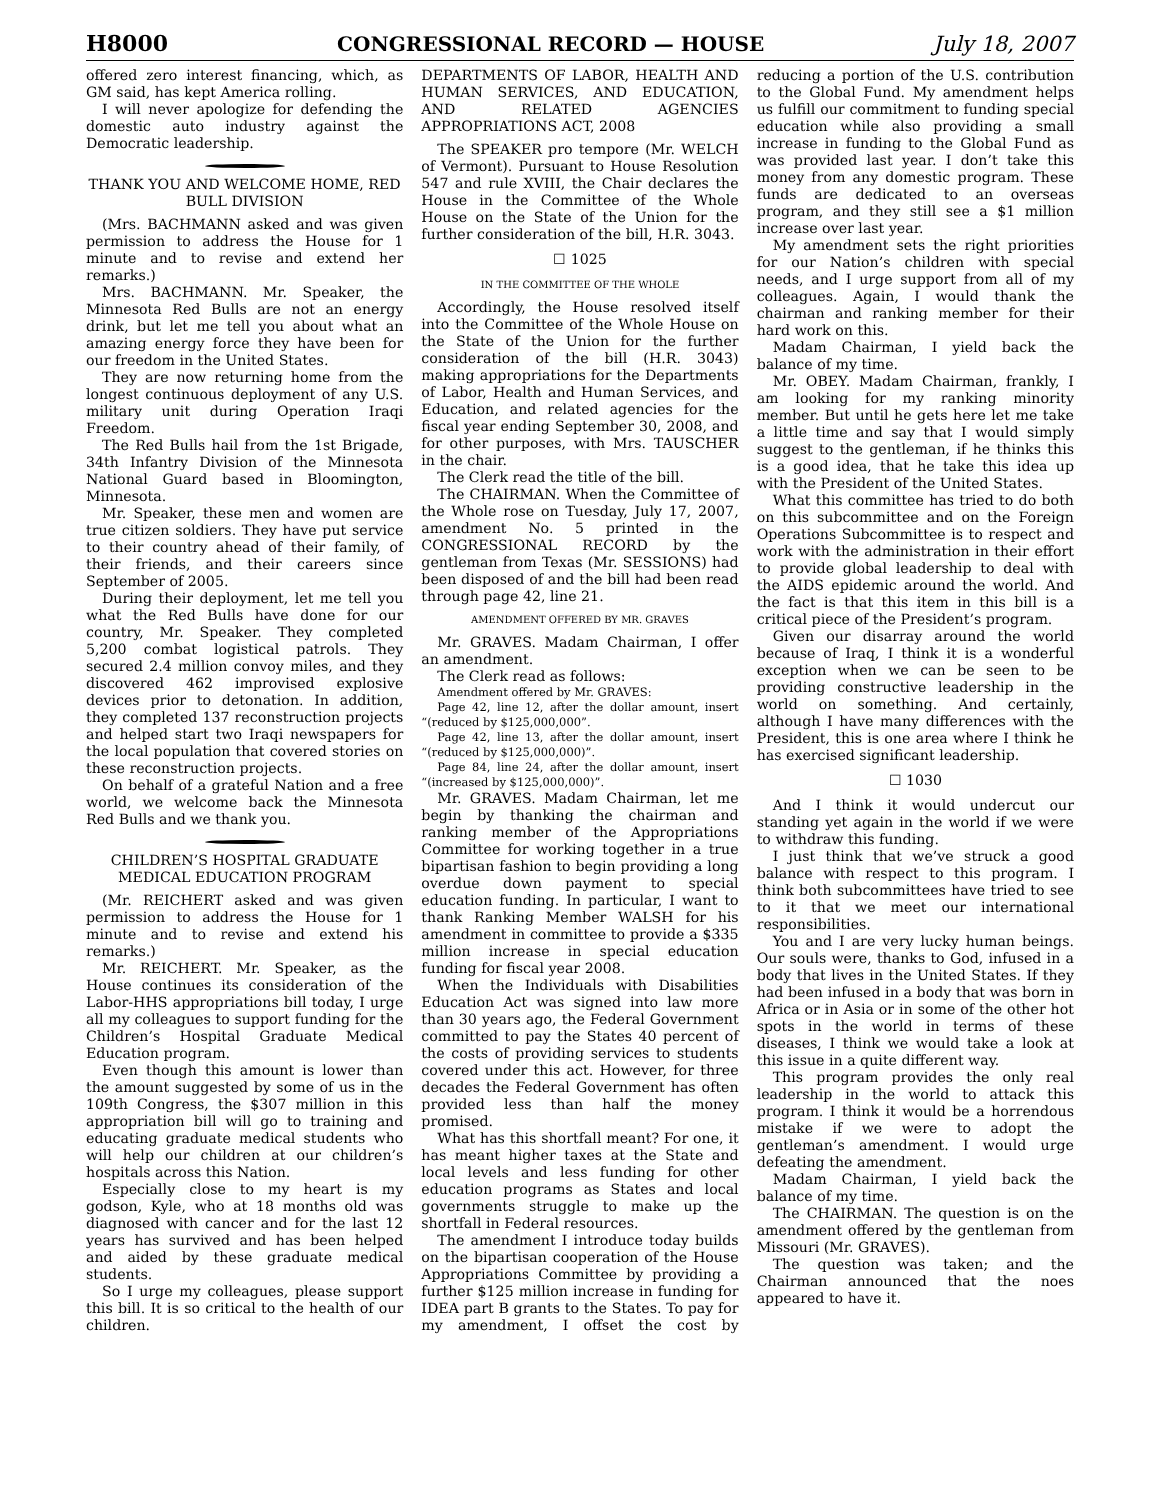H8000 CONGRESSIONAL RECORD — HOUSE July 18, 2007
offered zero interest financing, which, as GM said, has kept America rolling.
I will never apologize for defending the domestic auto industry against the Democratic leadership.
THANK YOU AND WELCOME HOME, RED BULL DIVISION
(Mrs. BACHMANN asked and was given permission to address the House for 1 minute and to revise and extend her remarks.)
Mrs. BACHMANN. Mr. Speaker, the Minnesota Red Bulls are not an energy drink, but let me tell you about what an amazing energy force they have been for our freedom in the United States.
They are now returning home from the longest continuous deployment of any U.S. military unit during Operation Iraqi Freedom.
The Red Bulls hail from the 1st Brigade, 34th Infantry Division of the Minnesota National Guard based in Bloomington, Minnesota.
Mr. Speaker, these men and women are true citizen soldiers. They have put service to their country ahead of their family, of their friends, and their careers since September of 2005.
During their deployment, let me tell you what the Red Bulls have done for our country, Mr. Speaker. They completed 5,200 combat logistical patrols. They secured 2.4 million convoy miles, and they discovered 462 improvised explosive devices prior to detonation. In addition, they completed 137 reconstruction projects and helped start two Iraqi newspapers for the local population that covered stories on these reconstruction projects.
On behalf of a grateful Nation and a free world, we welcome back the Minnesota Red Bulls and we thank you.
CHILDREN’S HOSPITAL GRADUATE MEDICAL EDUCATION PROGRAM
(Mr. REICHERT asked and was given permission to address the House for 1 minute and to revise and extend his remarks.)
Mr. REICHERT. Mr. Speaker, as the House continues its consideration of the Labor-HHS appropriations bill today, I urge all my colleagues to support funding for the Children’s Hospital Graduate Medical Education program.
Even though this amount is lower than the amount suggested by some of us in the 109th Congress, the $307 million in this appropriation bill will go to training and educating graduate medical students who will help our children at our children’s hospitals across this Nation.
Especially close to my heart is my godson, Kyle, who at 18 months old was diagnosed with cancer and for the last 12 years has survived and has been helped and aided by these graduate medical students.
So I urge my colleagues, please support this bill. It is so critical to the health of our children.
DEPARTMENTS OF LABOR, HEALTH AND HUMAN SERVICES, AND EDUCATION, AND RELATED AGENCIES APPROPRIATIONS ACT, 2008
The SPEAKER pro tempore (Mr. WELCH of Vermont). Pursuant to House Resolution 547 and rule XVIII, the Chair declares the House in the Committee of the Whole House on the State of the Union for the further consideration of the bill, H.R. 3043.
☐ 1025
IN THE COMMITTEE OF THE WHOLE
Accordingly, the House resolved itself into the Committee of the Whole House on the State of the Union for the further consideration of the bill (H.R. 3043) making appropriations for the Departments of Labor, Health and Human Services, and Education, and related agencies for the fiscal year ending September 30, 2008, and for other purposes, with Mrs. TAUSCHER in the chair.
The Clerk read the title of the bill.
The CHAIRMAN. When the Committee of the Whole rose on Tuesday, July 17, 2007, amendment No. 5 printed in the CONGRESSIONAL RECORD by the gentleman from Texas (Mr. SESSIONS) had been disposed of and the bill had been read through page 42, line 21.
AMENDMENT OFFERED BY MR. GRAVES
Mr. GRAVES. Madam Chairman, I offer an amendment.
The Clerk read as follows:
Amendment offered by Mr. GRAVES:
Page 42, line 12, after the dollar amount, insert “(reduced by $125,000,000”.
Page 42, line 13, after the dollar amount, insert “(reduced by $125,000,000)”.
Page 84, line 24, after the dollar amount, insert “(increased by $125,000,000)”.
Mr. GRAVES. Madam Chairman, let me begin by thanking the chairman and ranking member of the Appropriations Committee for working together in a true bipartisan fashion to begin providing a long overdue down payment to special education funding. In particular, I want to thank Ranking Member WALSH for his amendment in committee to provide a $335 million increase in special education funding for fiscal year 2008.
When the Individuals with Disabilities Education Act was signed into law more than 30 years ago, the Federal Government committed to pay the States 40 percent of the costs of providing services to students covered under this act. However, for three decades the Federal Government has often provided less than half the money promised.
What has this shortfall meant? For one, it has meant higher taxes at the State and local levels and less funding for other education programs as States and local governments struggle to make up the shortfall in Federal resources.
The amendment I introduce today builds on the bipartisan cooperation of the House Appropriations Committee by providing a further $125 million increase in funding for IDEA part B grants to the States. To pay for my amendment, I offset the cost by reducing a portion of the U.S. contribution to the Global Fund. My amendment helps us fulfill our commitment to funding special education while also providing a small increase in funding to the Global Fund as was provided last year. I don’t take this money from any domestic program. These funds are dedicated to an overseas program, and they still see a $1 million increase over last year.
My amendment sets the right priorities for our Nation’s children with special needs, and I urge support from all of my colleagues. Again, I would thank the chairman and ranking member for their hard work on this.
Madam Chairman, I yield back the balance of my time.
Mr. OBEY. Madam Chairman, frankly, I am looking for my ranking minority member. But until he gets here let me take a little time and say that I would simply suggest to the gentleman, if he thinks this is a good idea, that he take this idea up with the President of the United States.
What this committee has tried to do both on this subcommittee and on the Foreign Operations Subcommittee is to respect and work with the administration in their effort to provide global leadership to deal with the AIDS epidemic around the world. And the fact is that this item in this bill is a critical piece of the President’s program.
Given our disarray around the world because of Iraq, I think it is a wonderful exception when we can be seen to be providing constructive leadership in the world on something. And certainly, although I have many differences with the President, this is one area where I think he has exercised significant leadership.
☐ 1030
And I think it would undercut our standing yet again in the world if we were to withdraw this funding.
I just think that we’ve struck a good balance with respect to this program. I think both subcommittees have tried to see to it that we meet our international responsibilities.
You and I are very lucky human beings. Our souls were, thanks to God, infused in a body that lives in the United States. If they had been infused in a body that was born in Africa or in Asia or in some of the other hot spots in the world in terms of these diseases, I think we would take a look at this issue in a quite different way.
This program provides the only real leadership in the world to attack this program. I think it would be a horrendous mistake if we were to adopt the gentleman’s amendment. I would urge defeating the amendment.
Madam Chairman, I yield back the balance of my time.
The CHAIRMAN. The question is on the amendment offered by the gentleman from Missouri (Mr. GRAVES).
The question was taken; and the Chairman announced that the noes appeared to have it.